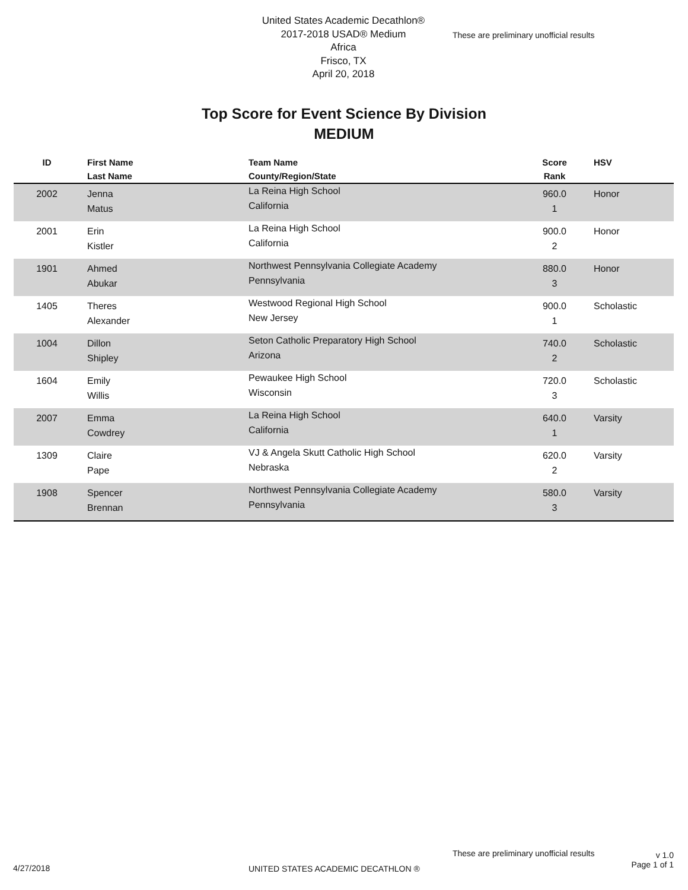United States Academic Decathlon®
2017-2018 USAD® Medium
Africa
Frisco, TX
April 20, 2018
These are preliminary unofficial results
Top Score for Event Science By Division
MEDIUM
| ID | First Name Last Name | Team Name County/Region/State | Score Rank | HSV |
| --- | --- | --- | --- | --- |
| 2002 | Jenna Matus | La Reina High School California | 960.0 1 | Honor |
| 2001 | Erin Kistler | La Reina High School California | 900.0 2 | Honor |
| 1901 | Ahmed Abukar | Northwest Pennsylvania Collegiate Academy Pennsylvania | 880.0 3 | Honor |
| 1405 | Theres Alexander | Westwood Regional High School New Jersey | 900.0 1 | Scholastic |
| 1004 | Dillon Shipley | Seton Catholic Preparatory High School Arizona | 740.0 2 | Scholastic |
| 1604 | Emily Willis | Pewaukee High School Wisconsin | 720.0 3 | Scholastic |
| 2007 | Emma Cowdrey | La Reina High School California | 640.0 1 | Varsity |
| 1309 | Claire Pape | VJ & Angela Skutt Catholic High School Nebraska | 620.0 2 | Varsity |
| 1908 | Spencer Brennan | Northwest Pennsylvania Collegiate Academy Pennsylvania | 580.0 3 | Varsity |
4/27/2018
UNITED STATES ACADEMIC DECATHLON ®
These are preliminary unofficial results
v 1.0
Page 1 of 1